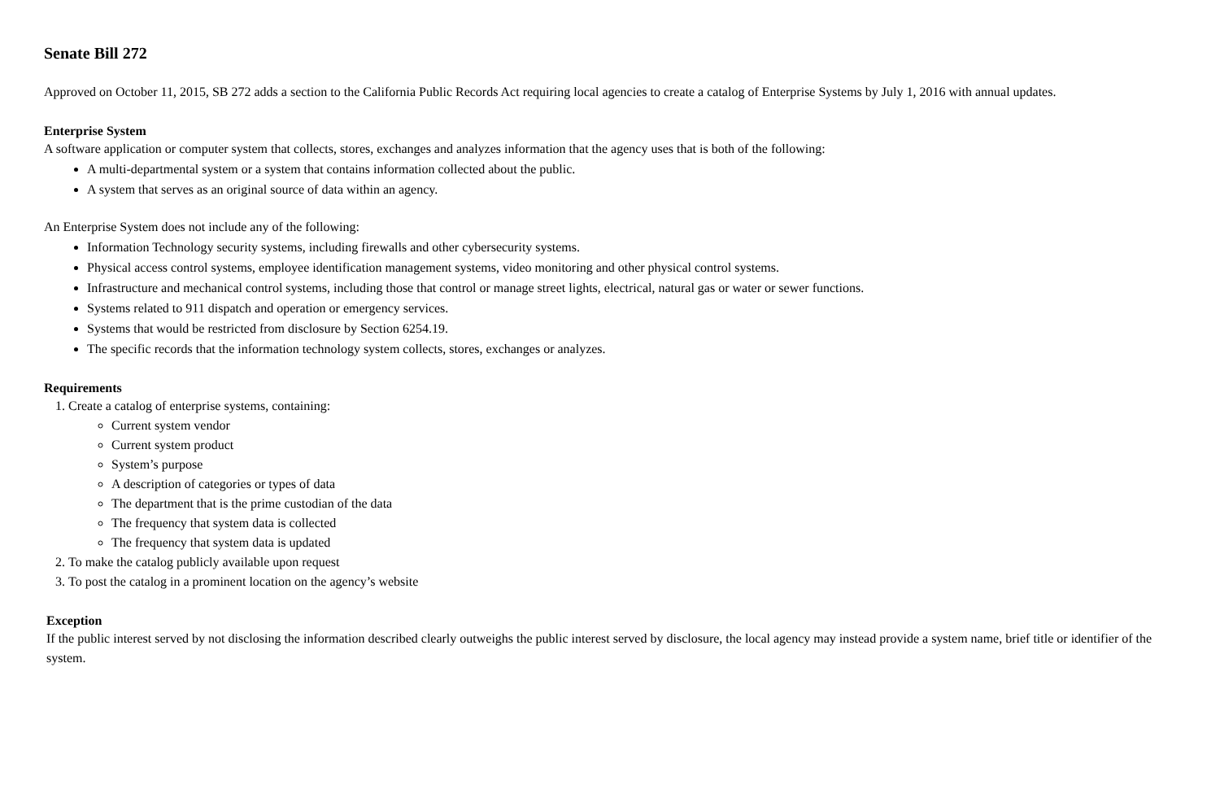Senate Bill 272
Approved on October 11, 2015, SB 272 adds a section to the California Public Records Act requiring local agencies to create a catalog of Enterprise Systems by July 1, 2016 with annual updates.
Enterprise System
A software application or computer system that collects, stores, exchanges and analyzes information that the agency uses that is both of the following:
A multi-departmental system or a system that contains information collected about the public.
A system that serves as an original source of data within an agency.
An Enterprise System does not include any of the following:
Information Technology security systems, including firewalls and other cybersecurity systems.
Physical access control systems, employee identification management systems, video monitoring and other physical control systems.
Infrastructure and mechanical control systems, including those that control or manage street lights, electrical, natural gas or water or sewer functions.
Systems related to 911 dispatch and operation or emergency services.
Systems that would be restricted from disclosure by Section 6254.19.
The specific records that the information technology system collects, stores, exchanges or analyzes.
Requirements
1. Create a catalog of enterprise systems, containing:
Current system vendor
Current system product
System’s purpose
A description of categories or types of data
The department that is the prime custodian of the data
The frequency that system data is collected
The frequency that system data is updated
2. To make the catalog publicly available upon request
3. To post the catalog in a prominent location on the agency’s website
Exception
If the public interest served by not disclosing the information described clearly outweighs the public interest served by disclosure, the local agency may instead provide a system name, brief title or identifier of the system.